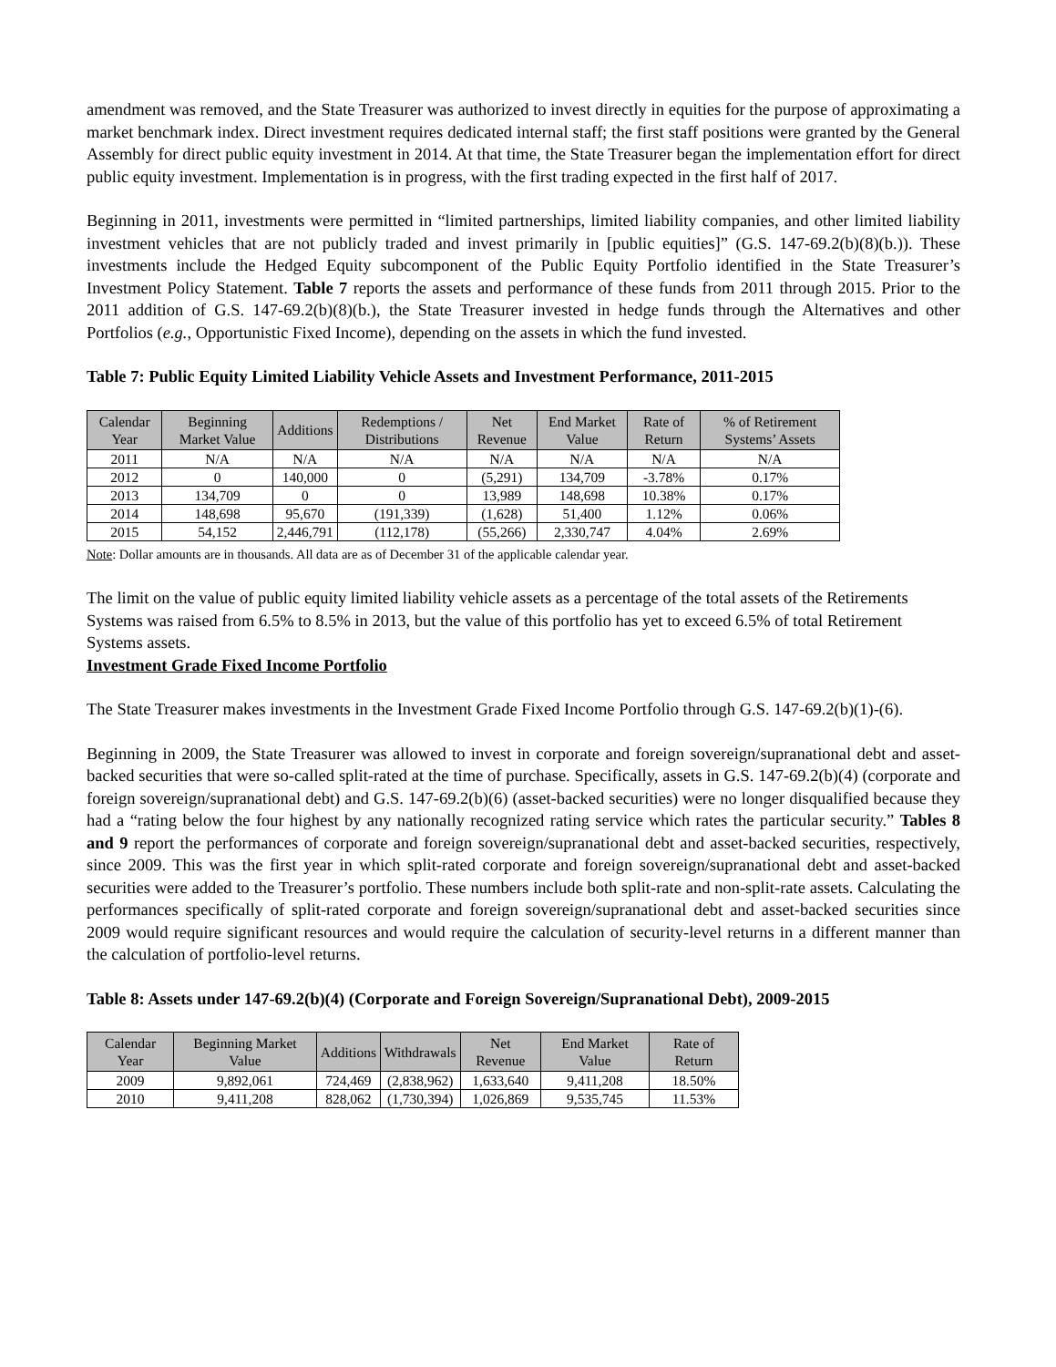amendment was removed, and the State Treasurer was authorized to invest directly in equities for the purpose of approximating a market benchmark index. Direct investment requires dedicated internal staff; the first staff positions were granted by the General Assembly for direct public equity investment in 2014. At that time, the State Treasurer began the implementation effort for direct public equity investment. Implementation is in progress, with the first trading expected in the first half of 2017.
Beginning in 2011, investments were permitted in “limited partnerships, limited liability companies, and other limited liability investment vehicles that are not publicly traded and invest primarily in [public equities]” (G.S. 147-69.2(b)(8)(b.)). These investments include the Hedged Equity subcomponent of the Public Equity Portfolio identified in the State Treasurer’s Investment Policy Statement. Table 7 reports the assets and performance of these funds from 2011 through 2015. Prior to the 2011 addition of G.S. 147-69.2(b)(8)(b.), the State Treasurer invested in hedge funds through the Alternatives and other Portfolios (e.g., Opportunistic Fixed Income), depending on the assets in which the fund invested.
Table 7: Public Equity Limited Liability Vehicle Assets and Investment Performance, 2011-2015
| Calendar Year | Beginning Market Value | Additions | Redemptions / Distributions | Net Revenue | End Market Value | Rate of Return | % of Retirement Systems’ Assets |
| --- | --- | --- | --- | --- | --- | --- | --- |
| 2011 | N/A | N/A | N/A | N/A | N/A | N/A | N/A |
| 2012 | 0 | 140,000 | 0 | (5,291) | 134,709 | -3.78% | 0.17% |
| 2013 | 134,709 | 0 | 0 | 13,989 | 148,698 | 10.38% | 0.17% |
| 2014 | 148,698 | 95,670 | (191,339) | (1,628) | 51,400 | 1.12% | 0.06% |
| 2015 | 54,152 | 2,446,791 | (112,178) | (55,266) | 2,330,747 | 4.04% | 2.69% |
Note: Dollar amounts are in thousands. All data are as of December 31 of the applicable calendar year.
The limit on the value of public equity limited liability vehicle assets as a percentage of the total assets of the Retirements Systems was raised from 6.5% to 8.5% in 2013, but the value of this portfolio has yet to exceed 6.5% of total Retirement Systems assets.
Investment Grade Fixed Income Portfolio
The State Treasurer makes investments in the Investment Grade Fixed Income Portfolio through G.S. 147-69.2(b)(1)-(6).
Beginning in 2009, the State Treasurer was allowed to invest in corporate and foreign sovereign/supranational debt and asset-backed securities that were so-called split-rated at the time of purchase. Specifically, assets in G.S. 147-69.2(b)(4) (corporate and foreign sovereign/supranational debt) and G.S. 147-69.2(b)(6) (asset-backed securities) were no longer disqualified because they had a “rating below the four highest by any nationally recognized rating service which rates the particular security.” Tables 8 and 9 report the performances of corporate and foreign sovereign/supranational debt and asset-backed securities, respectively, since 2009. This was the first year in which split-rated corporate and foreign sovereign/supranational debt and asset-backed securities were added to the Treasurer’s portfolio. These numbers include both split-rate and non-split-rate assets. Calculating the performances specifically of split-rated corporate and foreign sovereign/supranational debt and asset-backed securities since 2009 would require significant resources and would require the calculation of security-level returns in a different manner than the calculation of portfolio-level returns.
Table 8: Assets under 147-69.2(b)(4) (Corporate and Foreign Sovereign/Supranational Debt), 2009-2015
| Calendar Year | Beginning Market Value | Additions | Withdrawals | Net Revenue | End Market Value | Rate of Return |
| --- | --- | --- | --- | --- | --- | --- |
| 2009 | 9,892,061 | 724,469 | (2,838,962) | 1,633,640 | 9,411,208 | 18.50% |
| 2010 | 9,411,208 | 828,062 | (1,730,394) | 1,026,869 | 9,535,745 | 11.53% |